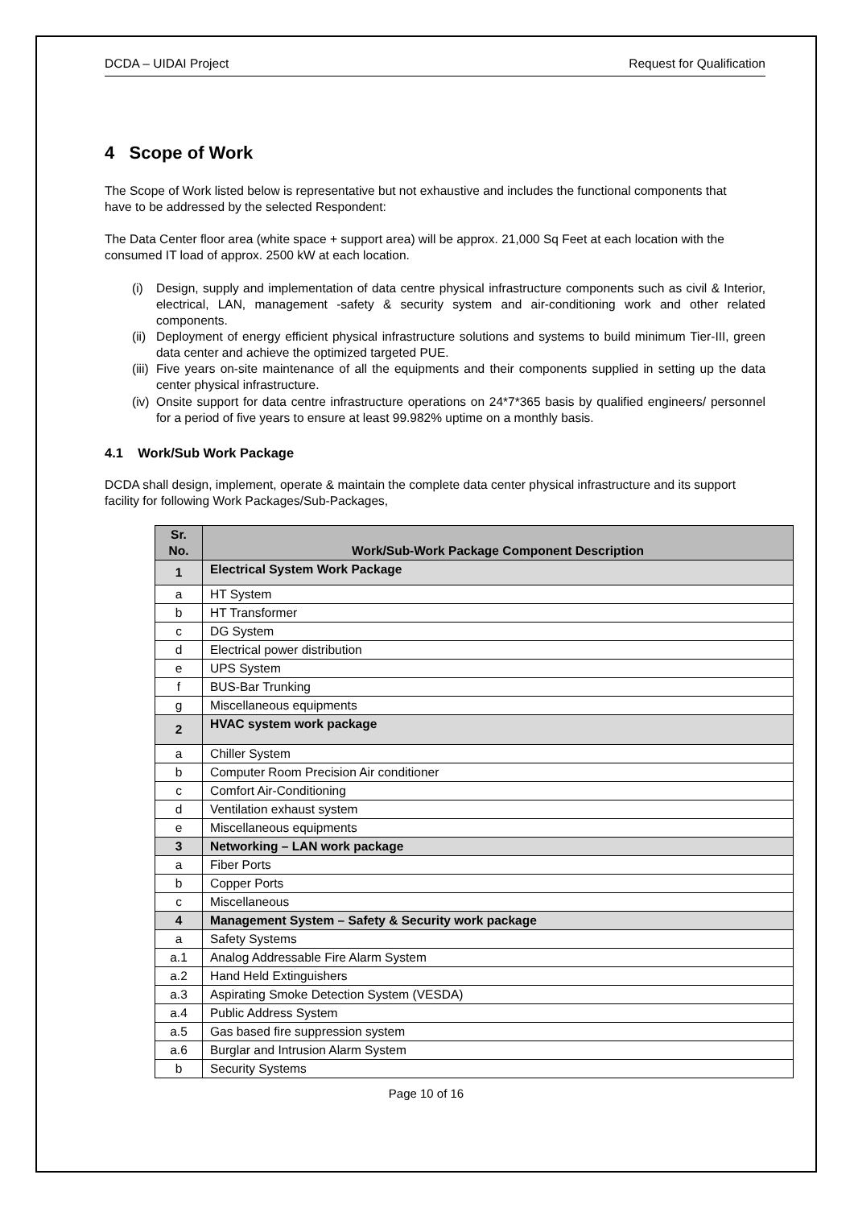DCDA – UIDAI Project Request for Qualification
4 Scope of Work
The Scope of Work listed below is representative but not exhaustive and includes the functional components that have to be addressed by the selected Respondent:
The Data Center floor area (white space + support area) will be approx. 21,000 Sq Feet at each location with the consumed IT load of approx. 2500 kW at each location.
(i) Design, supply and implementation of data centre physical infrastructure components such as civil & Interior, electrical, LAN, management -safety & security system and air-conditioning work and other related components.
(ii) Deployment of energy efficient physical infrastructure solutions and systems to build minimum Tier-III, green data center and achieve the optimized targeted PUE.
(iii) Five years on-site maintenance of all the equipments and their components supplied in setting up the data center physical infrastructure.
(iv) Onsite support for data centre infrastructure operations on 24*7*365 basis by qualified engineers/ personnel for a period of five years to ensure at least 99.982% uptime on a monthly basis.
4.1 Work/Sub Work Package
DCDA shall design, implement, operate & maintain the complete data center physical infrastructure and its support facility for following Work Packages/Sub-Packages,
| Sr. No. | Work/Sub-Work Package Component Description |
| --- | --- |
| 1 | Electrical System Work Package |
| a | HT System |
| b | HT Transformer |
| c | DG System |
| d | Electrical power distribution |
| e | UPS System |
| f | BUS-Bar Trunking |
| g | Miscellaneous equipments |
| 2 | HVAC system work package |
| a | Chiller System |
| b | Computer Room Precision Air conditioner |
| c | Comfort Air-Conditioning |
| d | Ventilation exhaust system |
| e | Miscellaneous equipments |
| 3 | Networking – LAN work package |
| a | Fiber Ports |
| b | Copper Ports |
| c | Miscellaneous |
| 4 | Management System – Safety & Security work package |
| a | Safety Systems |
| a.1 | Analog Addressable Fire Alarm System |
| a.2 | Hand Held Extinguishers |
| a.3 | Aspirating Smoke Detection System (VESDA) |
| a.4 | Public Address System |
| a.5 | Gas based fire suppression system |
| a.6 | Burglar and Intrusion Alarm System |
| b | Security Systems |
Page 10 of 16